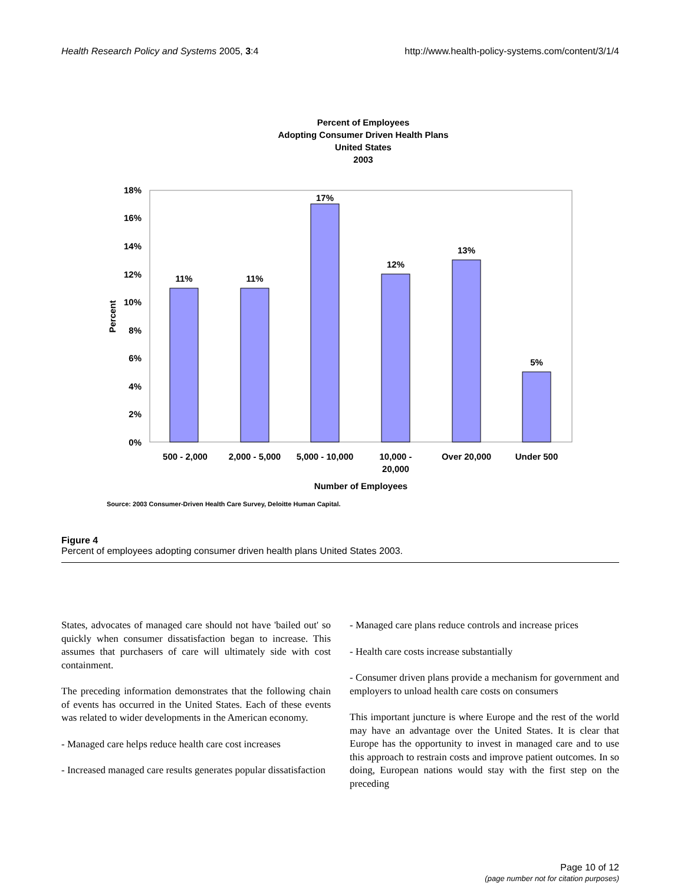Health Research Policy and Systems 2005, 3:4 http://www.health-policy-systems.com/content/3/1/4
Percent of Employees
Adopting Consumer Driven Health Plans
United States
2003
18%
16%
14%
12%
10%
8%
6%
4%
2%
0%
Percent
11%
11%
17%
12%
13%
5%
500 - 2,000
2,000 - 5,000
5,000 - 10,000
10,000 -
20,000
Over 20,000
Under 500
Number of Employees
Source: 2003 Consumer-Driven Health Care Survey, Deloitte Human Capital.
Figure 4
Percent of employees adopting consumer driven health plans United States 2003.
States, advocates of managed care should not have 'bailed out' so quickly when consumer dissatisfaction began to increase. This assumes that purchasers of care will ultimately side with cost containment.
The preceding information demonstrates that the following chain of events has occurred in the United States. Each of these events was related to wider developments in the American economy.
- Managed care helps reduce health care cost increases
- Increased managed care results generates popular dissatisfaction
- Managed care plans reduce controls and increase prices
- Health care costs increase substantially
- Consumer driven plans provide a mechanism for government and employers to unload health care costs on consumers
This important juncture is where Europe and the rest of the world may have an advantage over the United States. It is clear that Europe has the opportunity to invest in managed care and to use this approach to restrain costs and improve patient outcomes. In so doing, European nations would stay with the first step on the preceding
Page 10 of 12
(page number not for citation purposes)